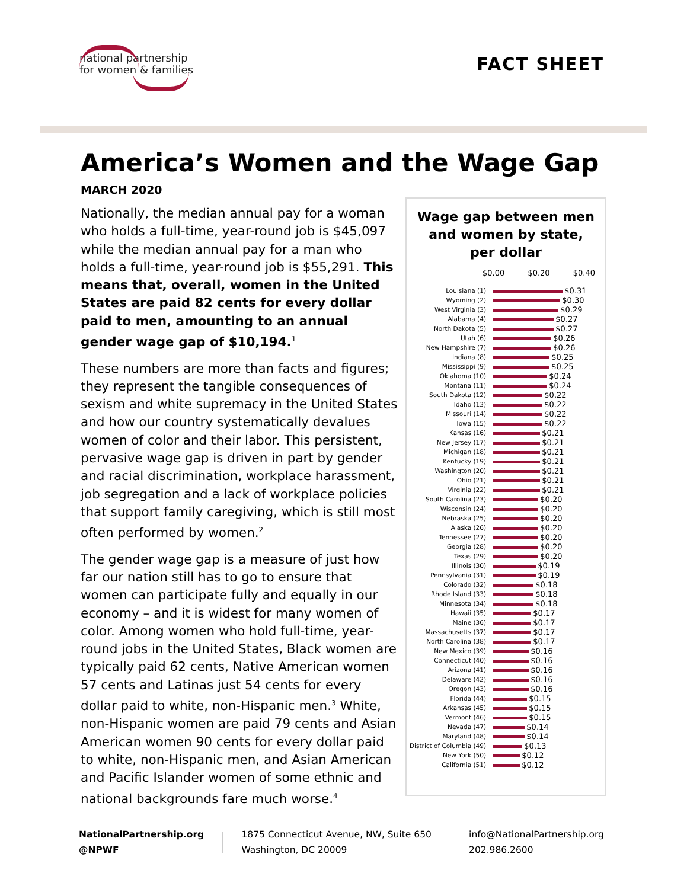national partnership
for women & families
FACT SHEET
America’s Women and the Wage Gap
MARCH 2020
Nationally, the median annual pay for a woman who holds a full-time, year-round job is $45,097 while the median annual pay for a man who holds a full-time, year-round job is $55,291. This means that, overall, women in the United States are paid 82 cents for every dollar paid to men, amounting to an annual gender wage gap of $10,194.<sup>1</sup>
These numbers are more than facts and figures; they represent the tangible consequences of sexism and white supremacy in the United States and how our country systematically devalues women of color and their labor. This persistent, pervasive wage gap is driven in part by gender and racial discrimination, workplace harassment, job segregation and a lack of workplace policies that support family caregiving, which is still most often performed by women.<sup>2</sup>
The gender wage gap is a measure of just how far our nation still has to go to ensure that women can participate fully and equally in our economy – and it is widest for many women of color. Among women who hold full-time, year-round jobs in the United States, Black women are typically paid 62 cents, Native American women 57 cents and Latinas just 54 cents for every dollar paid to white, non-Hispanic men.<sup>3</sup> White, non-Hispanic women are paid 79 cents and Asian American women 90 cents for every dollar paid to white, non-Hispanic men, and Asian American and Pacific Islander women of some ethnic and national backgrounds fare much worse.<sup>4</sup>
Wage gap between men
and women by state,
per dollar
$0.00 $0.20 $0.40
| Louisiana (1) | $0.31 |
| Wyoming (2) | $0.30 |
| West Virginia (3) | $0.29 |
| Alabama (4) | $0.27 |
| North Dakota (5) | $0.27 |
| Utah (6) | $0.26 |
| New Hampshire (7) | $0.26 |
| Indiana (8) | $0.25 |
| Mississippi (9) | $0.25 |
| Oklahoma (10) | $0.24 |
| Montana (11) | $0.24 |
| South Dakota (12) | $0.22 |
| Idaho (13) | $0.22 |
| Missouri (14) | $0.22 |
| Iowa (15) | $0.22 |
| Kansas (16) | $0.21 |
| New Jersey (17) | $0.21 |
| Michigan (18) | $0.21 |
| Kentucky (19) | $0.21 |
| Washington (20) | $0.21 |
| Ohio (21) | $0.21 |
| Virginia (22) | $0.21 |
| South Carolina (23) | $0.20 |
| Wisconsin (24) | $0.20 |
| Nebraska (25) | $0.20 |
| Alaska (26) | $0.20 |
| Tennessee (27) | $0.20 |
| Georgia (28) | $0.20 |
| Texas (29) | $0.20 |
| Illinois (30) | $0.19 |
| Pennsylvania (31) | $0.19 |
| Colorado (32) | $0.18 |
| Rhode Island (33) | $0.18 |
| Minnesota (34) | $0.18 |
| Hawaii (35) | $0.17 |
| Maine (36) | $0.17 |
| Massachusetts (37) | $0.17 |
| North Carolina (38) | $0.17 |
| New Mexico (39) | $0.16 |
| Connecticut (40) | $0.16 |
| Arizona (41) | $0.16 |
| Delaware (42) | $0.16 |
| Oregon (43) | $0.16 |
| Florida (44) | $0.15 |
| Arkansas (45) | $0.15 |
| Vermont (46) | $0.15 |
| Nevada (47) | $0.14 |
| Maryland (48) | $0.14 |
| District of Columbia (49) | $0.13 |
| New York (50) | $0.12 |
| California (51) | $0.12 |
NationalPartnership.org
@NPWF
1875 Connecticut Avenue, NW, Suite 650
Washington, DC 20009
info@NationalPartnership.org
202.986.2600